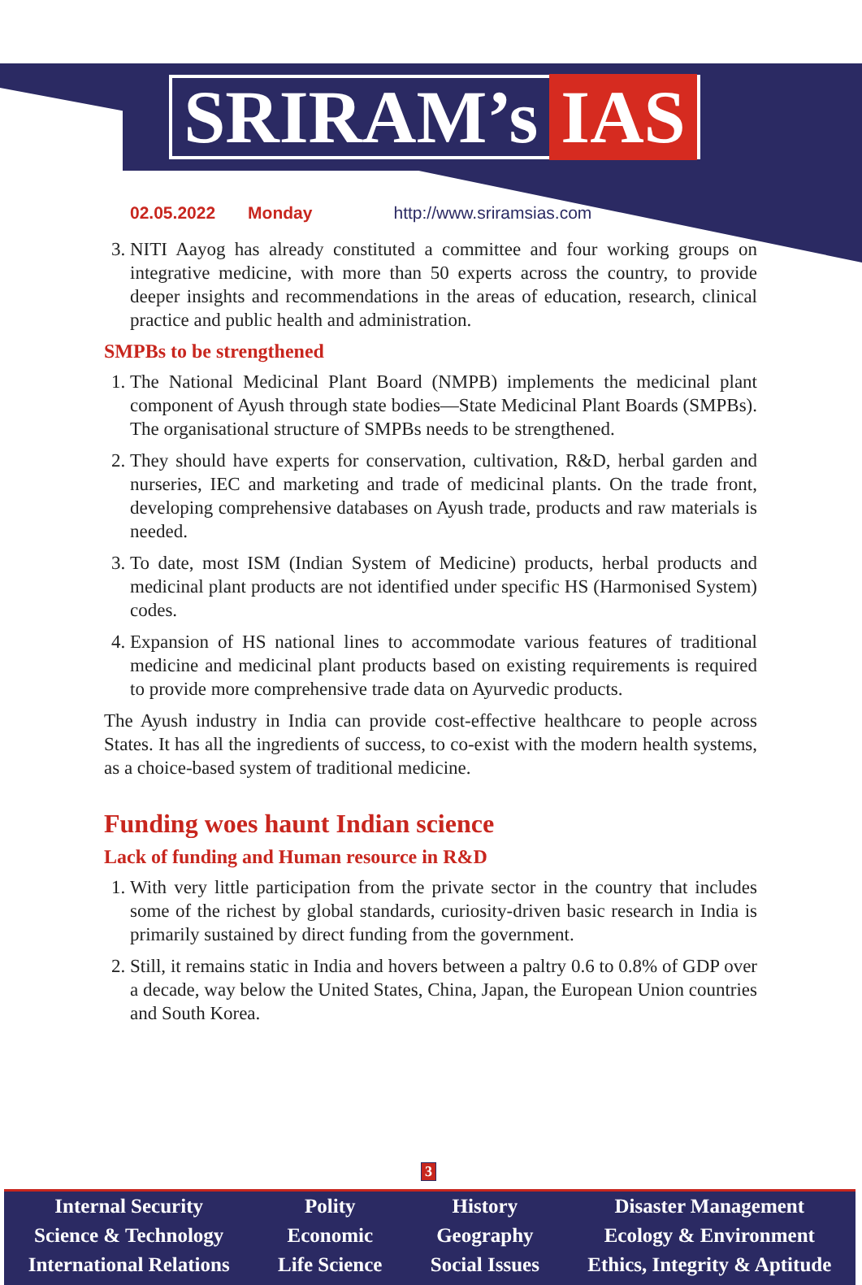SRIRAM’s IAS
02.05.2022 Monday http://www.sriramsias.com
3. NITI Aayog has already constituted a committee and four working groups on integrative medicine, with more than 50 experts across the country, to provide deeper insights and recommendations in the areas of education, research, clinical practice and public health and administration.
SMPBs to be strengthened
1. The National Medicinal Plant Board (NMPB) implements the medicinal plant component of Ayush through state bodies—State Medicinal Plant Boards (SMPBs). The organisational structure of SMPBs needs to be strengthened.
2. They should have experts for conservation, cultivation, R&D, herbal garden and nurseries, IEC and marketing and trade of medicinal plants. On the trade front, developing comprehensive databases on Ayush trade, products and raw materials is needed.
3. To date, most ISM (Indian System of Medicine) products, herbal products and medicinal plant products are not identified under specific HS (Harmonised System) codes.
4. Expansion of HS national lines to accommodate various features of traditional medicine and medicinal plant products based on existing requirements is required to provide more comprehensive trade data on Ayurvedic products.
The Ayush industry in India can provide cost-effective healthcare to people across States. It has all the ingredients of success, to co-exist with the modern health systems, as a choice-based system of traditional medicine.
Funding woes haunt Indian science
Lack of funding and Human resource in R&D
1. With very little participation from the private sector in the country that includes some of the richest by global standards, curiosity-driven basic research in India is primarily sustained by direct funding from the government.
2. Still, it remains static in India and hovers between a paltry 0.6 to 0.8% of GDP over a decade, way below the United States, China, Japan, the European Union countries and South Korea.
3
Internal Security
Science & Technology
International Relations
Polity
Economic
Life Science
History
Geography
Social Issues
Disaster Management
Ecology & Environment
Ethics, Integrity & Aptitude